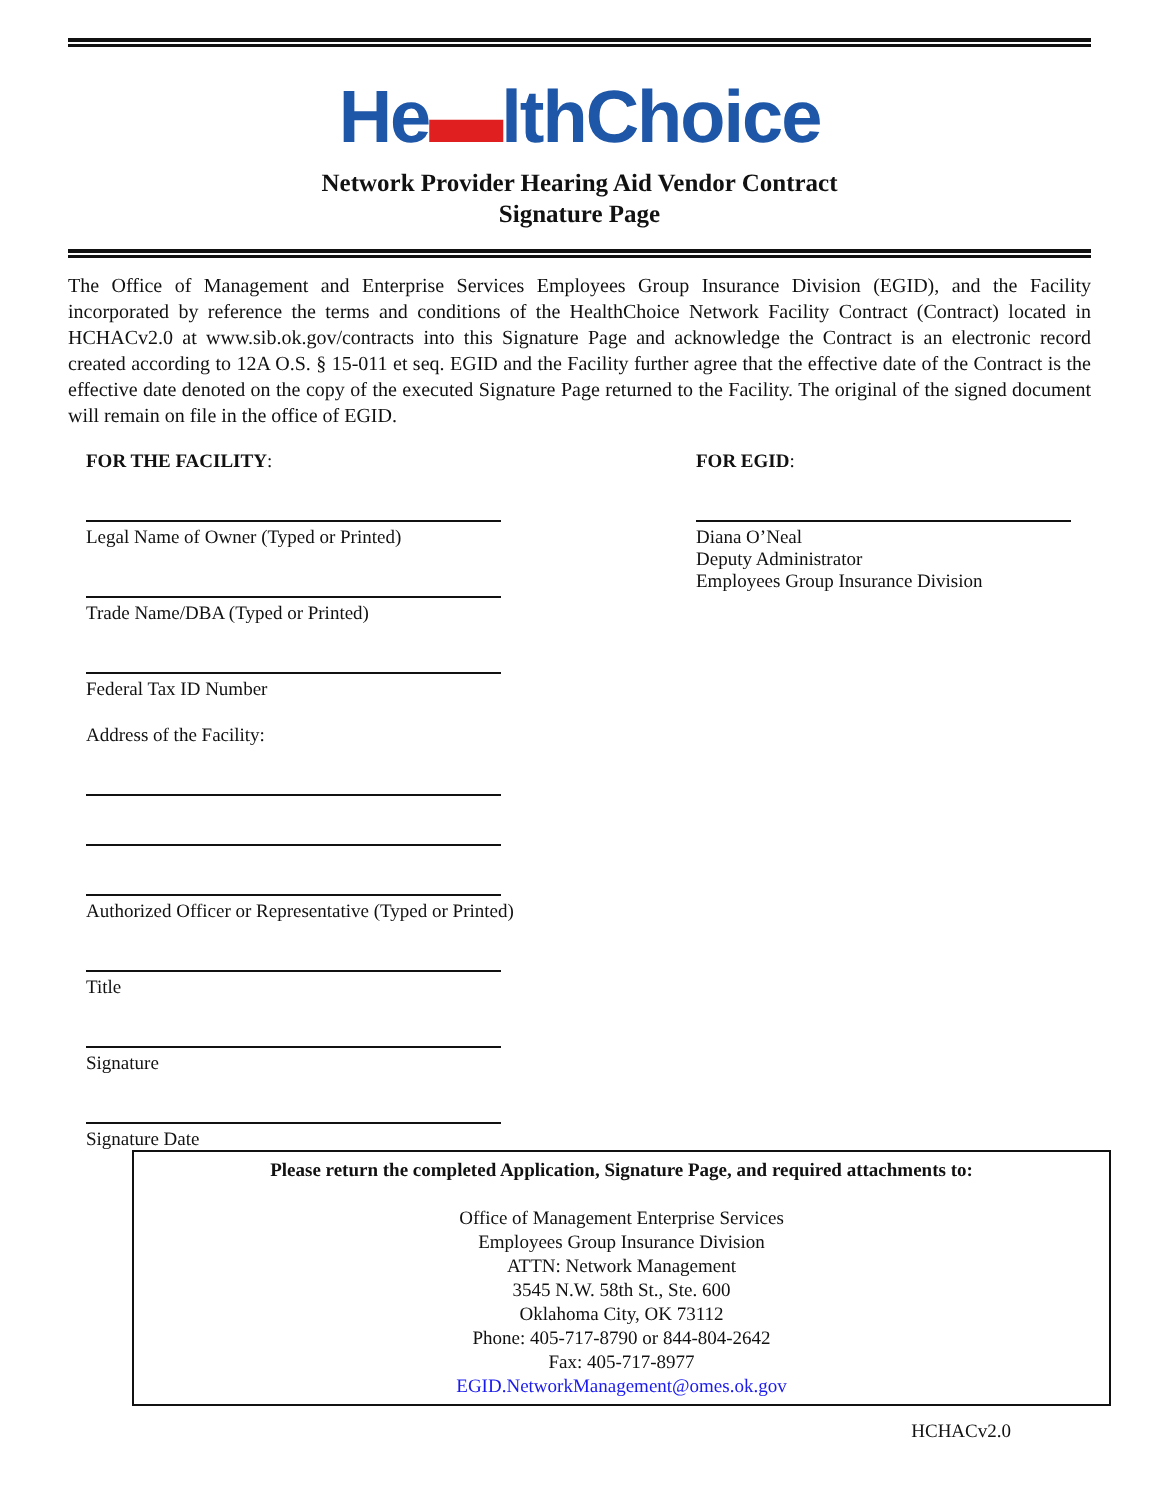He▬lthChoice
Network Provider Hearing Aid Vendor Contract
Signature Page
The Office of Management and Enterprise Services Employees Group Insurance Division (EGID), and the Facility incorporated by reference the terms and conditions of the HealthChoice Network Facility Contract (Contract) located in HCHACv2.0 at www.sib.ok.gov/contracts into this Signature Page and acknowledge the Contract is an electronic record created according to 12A O.S. § 15-011 et seq. EGID and the Facility further agree that the effective date of the Contract is the effective date denoted on the copy of the executed Signature Page returned to the Facility. The original of the signed document will remain on file in the office of EGID.
FOR THE FACILITY:
Legal Name of Owner (Typed or Printed)
Trade Name/DBA (Typed or Printed)
Federal Tax ID Number
Address of the Facility:
Authorized Officer or Representative (Typed or Printed)
Title
Signature
Signature Date
FOR EGID:
Diana O’Neal
Deputy Administrator
Employees Group Insurance Division
Please return the completed Application, Signature Page, and required attachments to:
Office of Management Enterprise Services
Employees Group Insurance Division
ATTN: Network Management
3545 N.W. 58th St., Ste. 600
Oklahoma City, OK 73112
Phone: 405-717-8790 or 844-804-2642
Fax: 405-717-8977
EGID.NetworkManagement@omes.ok.gov
HCHACv2.0